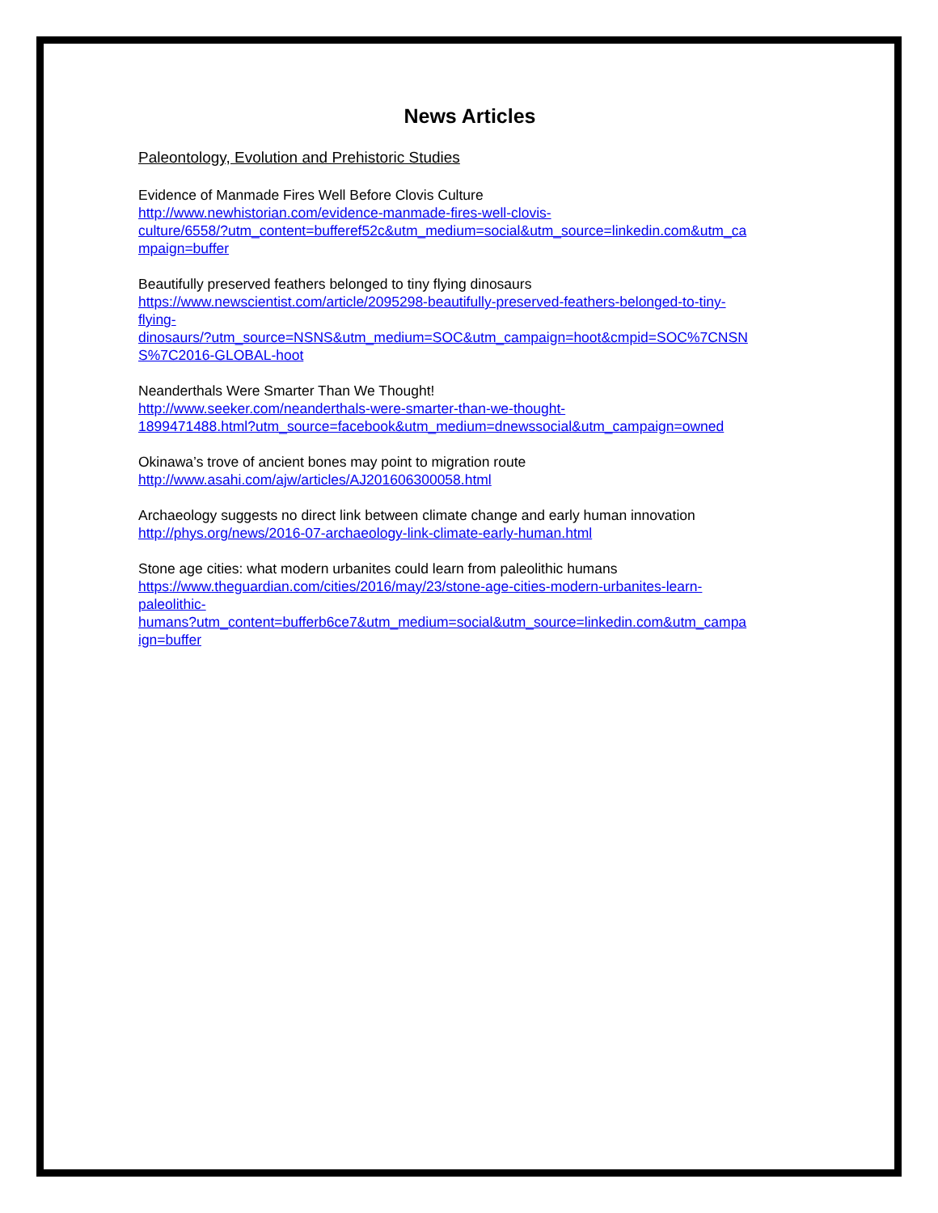News Articles
Paleontology, Evolution and Prehistoric Studies
Evidence of Manmade Fires Well Before Clovis Culture
http://www.newhistorian.com/evidence-manmade-fires-well-clovis-
culture/6558/?utm_content=bufferef52c&utm_medium=social&utm_source=linkedin.com&utm_ca
mpaign=buffer
Beautifully preserved feathers belonged to tiny flying dinosaurs
https://www.newscientist.com/article/2095298-beautifully-preserved-feathers-belonged-to-tiny-
flying-
dinosaurs/?utm_source=NSNS&utm_medium=SOC&utm_campaign=hoot&cmpid=SOC%7CNSN
S%7C2016-GLOBAL-hoot
Neanderthals Were Smarter Than We Thought!
http://www.seeker.com/neanderthals-were-smarter-than-we-thought-
1899471488.html?utm_source=facebook&utm_medium=dnewssocial&utm_campaign=owned
Okinawa’s trove of ancient bones may point to migration route
http://www.asahi.com/ajw/articles/AJ201606300058.html
Archaeology suggests no direct link between climate change and early human innovation
http://phys.org/news/2016-07-archaeology-link-climate-early-human.html
Stone age cities: what modern urbanites could learn from paleolithic humans
https://www.theguardian.com/cities/2016/may/23/stone-age-cities-modern-urbanites-learn-
paleolithic-
humans?utm_content=bufferb6ce7&utm_medium=social&utm_source=linkedin.com&utm_campa
ign=buffer